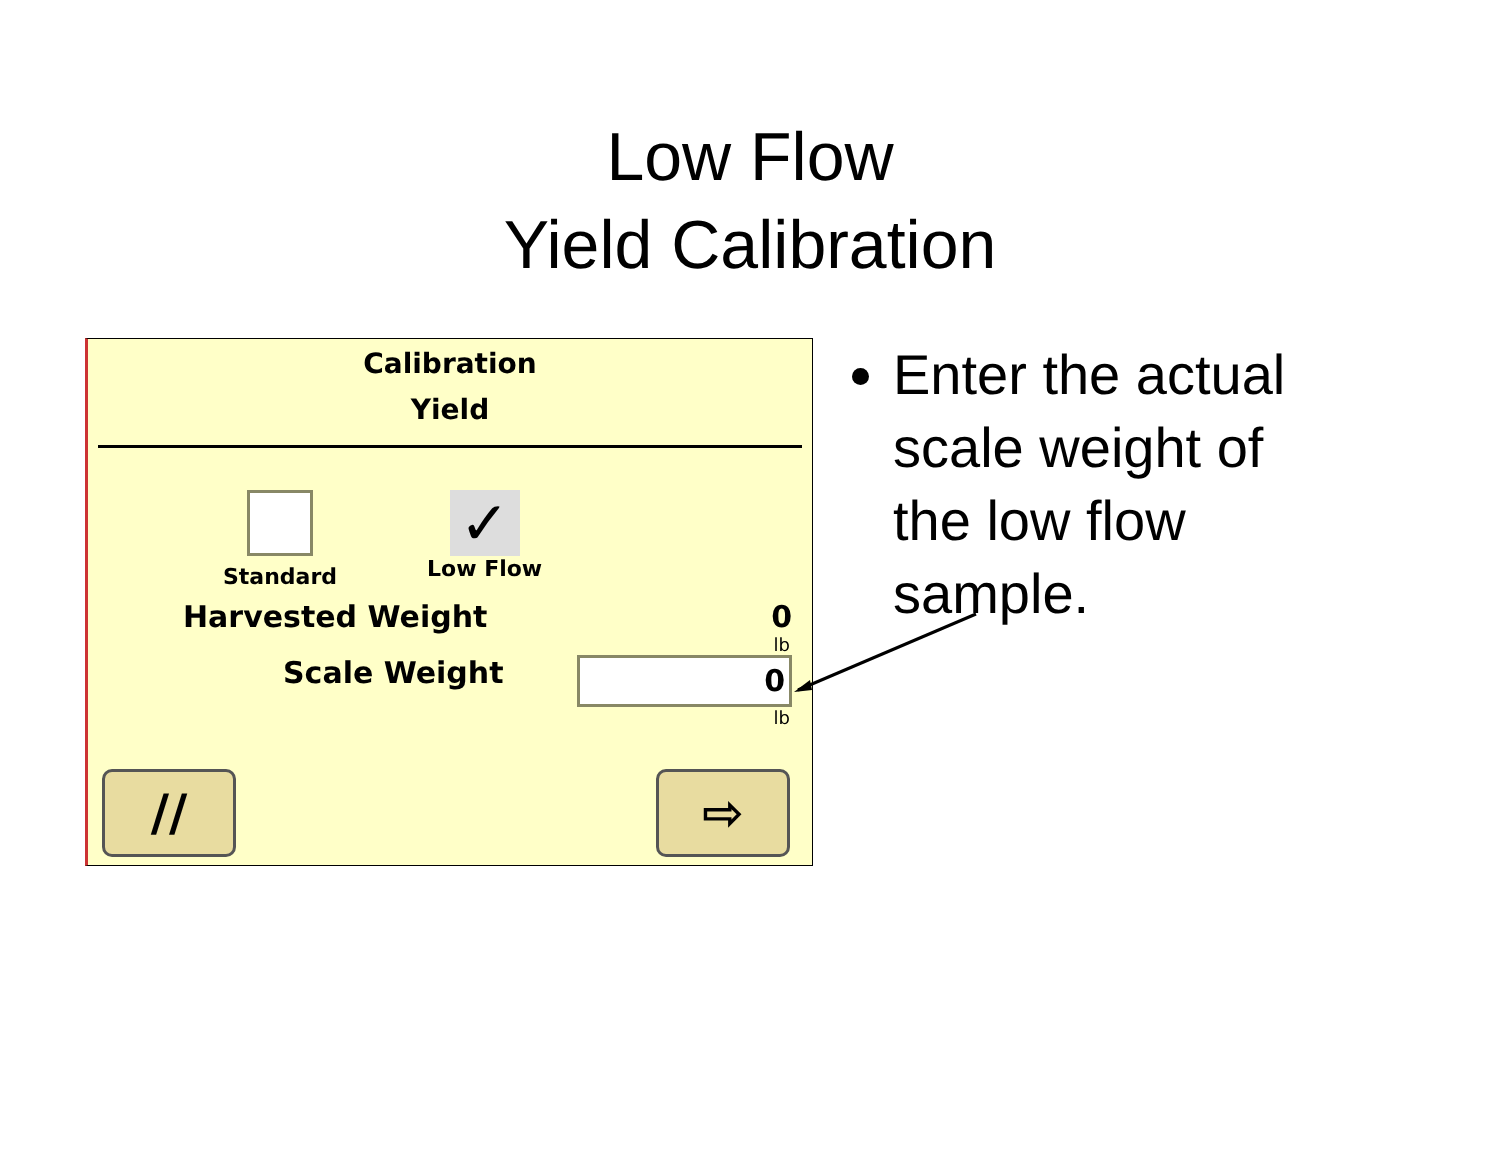Low Flow
Yield Calibration
Calibration
Yield
Standard
✓
Low Flow
Harvested Weight 0
lb
Scale Weight 0
lb
// ⇨
Enter the actual scale weight of the low flow sample.